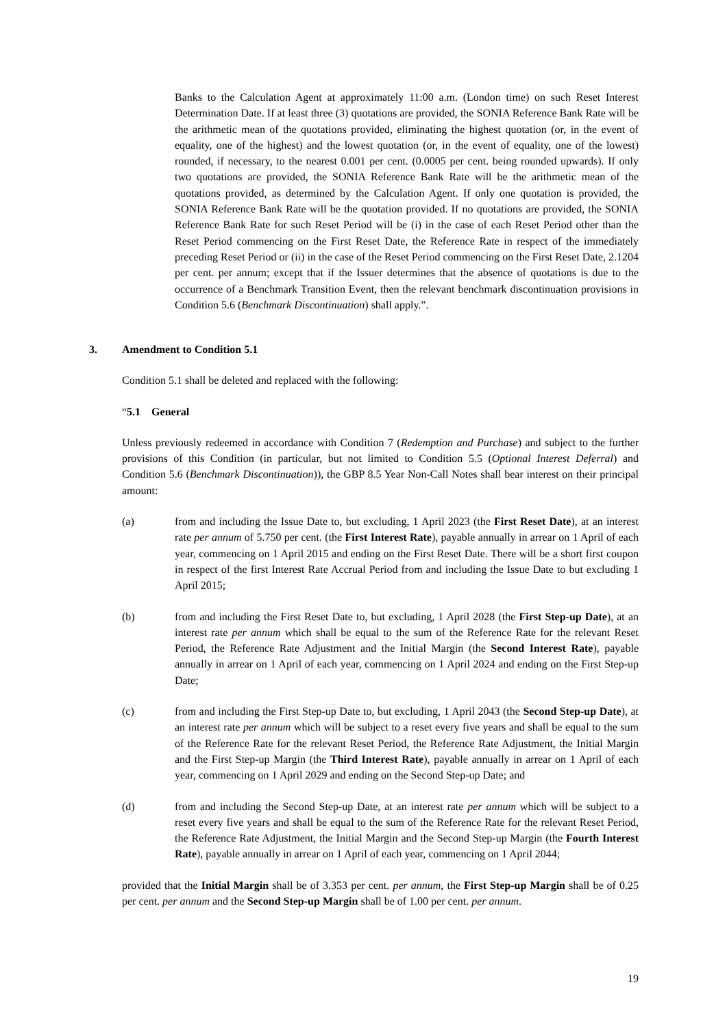Banks to the Calculation Agent at approximately 11:00 a.m. (London time) on such Reset Interest Determination Date. If at least three (3) quotations are provided, the SONIA Reference Bank Rate will be the arithmetic mean of the quotations provided, eliminating the highest quotation (or, in the event of equality, one of the highest) and the lowest quotation (or, in the event of equality, one of the lowest) rounded, if necessary, to the nearest 0.001 per cent. (0.0005 per cent. being rounded upwards). If only two quotations are provided, the SONIA Reference Bank Rate will be the arithmetic mean of the quotations provided, as determined by the Calculation Agent. If only one quotation is provided, the SONIA Reference Bank Rate will be the quotation provided. If no quotations are provided, the SONIA Reference Bank Rate for such Reset Period will be (i) in the case of each Reset Period other than the Reset Period commencing on the First Reset Date, the Reference Rate in respect of the immediately preceding Reset Period or (ii) in the case of the Reset Period commencing on the First Reset Date, 2.1204 per cent. per annum; except that if the Issuer determines that the absence of quotations is due to the occurrence of a Benchmark Transition Event, then the relevant benchmark discontinuation provisions in Condition 5.6 (Benchmark Discontinuation) shall apply.”.
3. Amendment to Condition 5.1
Condition 5.1 shall be deleted and replaced with the following:
“5.1 General
Unless previously redeemed in accordance with Condition 7 (Redemption and Purchase) and subject to the further provisions of this Condition (in particular, but not limited to Condition 5.5 (Optional Interest Deferral) and Condition 5.6 (Benchmark Discontinuation)), the GBP 8.5 Year Non-Call Notes shall bear interest on their principal amount:
(a) from and including the Issue Date to, but excluding, 1 April 2023 (the First Reset Date), at an interest rate per annum of 5.750 per cent. (the First Interest Rate), payable annually in arrear on 1 April of each year, commencing on 1 April 2015 and ending on the First Reset Date. There will be a short first coupon in respect of the first Interest Rate Accrual Period from and including the Issue Date to but excluding 1 April 2015;
(b) from and including the First Reset Date to, but excluding, 1 April 2028 (the First Step-up Date), at an interest rate per annum which shall be equal to the sum of the Reference Rate for the relevant Reset Period, the Reference Rate Adjustment and the Initial Margin (the Second Interest Rate), payable annually in arrear on 1 April of each year, commencing on 1 April 2024 and ending on the First Step-up Date;
(c) from and including the First Step-up Date to, but excluding, 1 April 2043 (the Second Step-up Date), at an interest rate per annum which will be subject to a reset every five years and shall be equal to the sum of the Reference Rate for the relevant Reset Period, the Reference Rate Adjustment, the Initial Margin and the First Step-up Margin (the Third Interest Rate), payable annually in arrear on 1 April of each year, commencing on 1 April 2029 and ending on the Second Step-up Date; and
(d) from and including the Second Step-up Date, at an interest rate per annum which will be subject to a reset every five years and shall be equal to the sum of the Reference Rate for the relevant Reset Period, the Reference Rate Adjustment, the Initial Margin and the Second Step-up Margin (the Fourth Interest Rate), payable annually in arrear on 1 April of each year, commencing on 1 April 2044;
provided that the Initial Margin shall be of 3.353 per cent. per annum, the First Step-up Margin shall be of 0.25 per cent. per annum and the Second Step-up Margin shall be of 1.00 per cent. per annum.
19